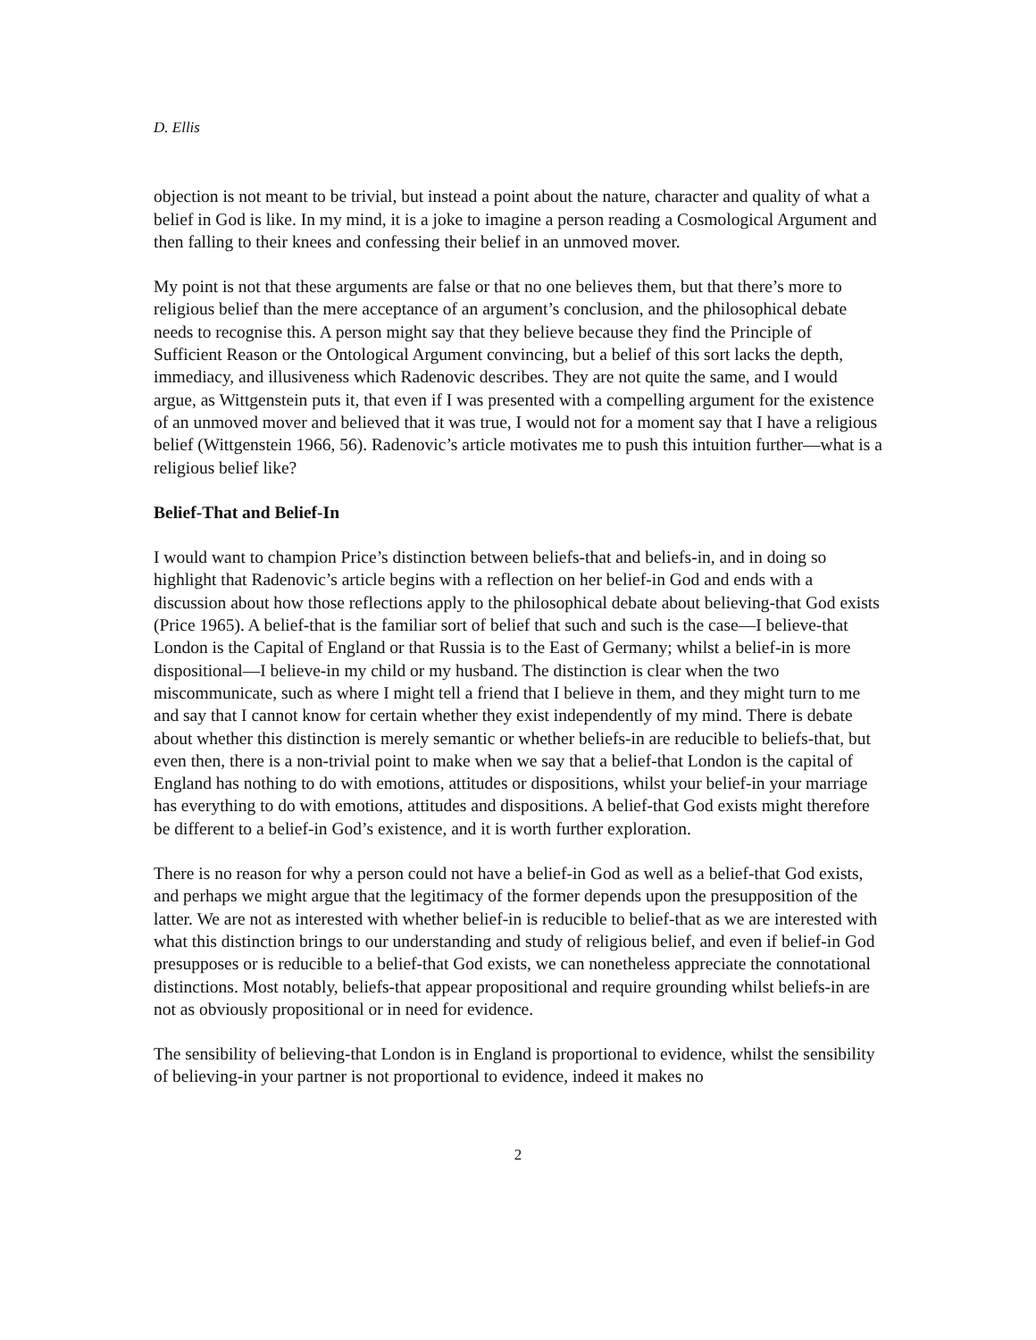D. Ellis
objection is not meant to be trivial, but instead a point about the nature, character and quality of what a belief in God is like. In my mind, it is a joke to imagine a person reading a Cosmological Argument and then falling to their knees and confessing their belief in an unmoved mover.
My point is not that these arguments are false or that no one believes them, but that there’s more to religious belief than the mere acceptance of an argument’s conclusion, and the philosophical debate needs to recognise this. A person might say that they believe because they find the Principle of Sufficient Reason or the Ontological Argument convincing, but a belief of this sort lacks the depth, immediacy, and illusiveness which Radenovic describes. They are not quite the same, and I would argue, as Wittgenstein puts it, that even if I was presented with a compelling argument for the existence of an unmoved mover and believed that it was true, I would not for a moment say that I have a religious belief (Wittgenstein 1966, 56). Radenovic’s article motivates me to push this intuition further—what is a religious belief like?
Belief-That and Belief-In
I would want to champion Price’s distinction between beliefs-that and beliefs-in, and in doing so highlight that Radenovic’s article begins with a reflection on her belief-in God and ends with a discussion about how those reflections apply to the philosophical debate about believing-that God exists (Price 1965). A belief-that is the familiar sort of belief that such and such is the case—I believe-that London is the Capital of England or that Russia is to the East of Germany; whilst a belief-in is more dispositional—I believe-in my child or my husband. The distinction is clear when the two miscommunicate, such as where I might tell a friend that I believe in them, and they might turn to me and say that I cannot know for certain whether they exist independently of my mind. There is debate about whether this distinction is merely semantic or whether beliefs-in are reducible to beliefs-that, but even then, there is a non-trivial point to make when we say that a belief-that London is the capital of England has nothing to do with emotions, attitudes or dispositions, whilst your belief-in your marriage has everything to do with emotions, attitudes and dispositions. A belief-that God exists might therefore be different to a belief-in God’s existence, and it is worth further exploration.
There is no reason for why a person could not have a belief-in God as well as a belief-that God exists, and perhaps we might argue that the legitimacy of the former depends upon the presupposition of the latter. We are not as interested with whether belief-in is reducible to belief-that as we are interested with what this distinction brings to our understanding and study of religious belief, and even if belief-in God presupposes or is reducible to a belief-that God exists, we can nonetheless appreciate the connotational distinctions. Most notably, beliefs-that appear propositional and require grounding whilst beliefs-in are not as obviously propositional or in need for evidence.
The sensibility of believing-that London is in England is proportional to evidence, whilst the sensibility of believing-in your partner is not proportional to evidence, indeed it makes no
2